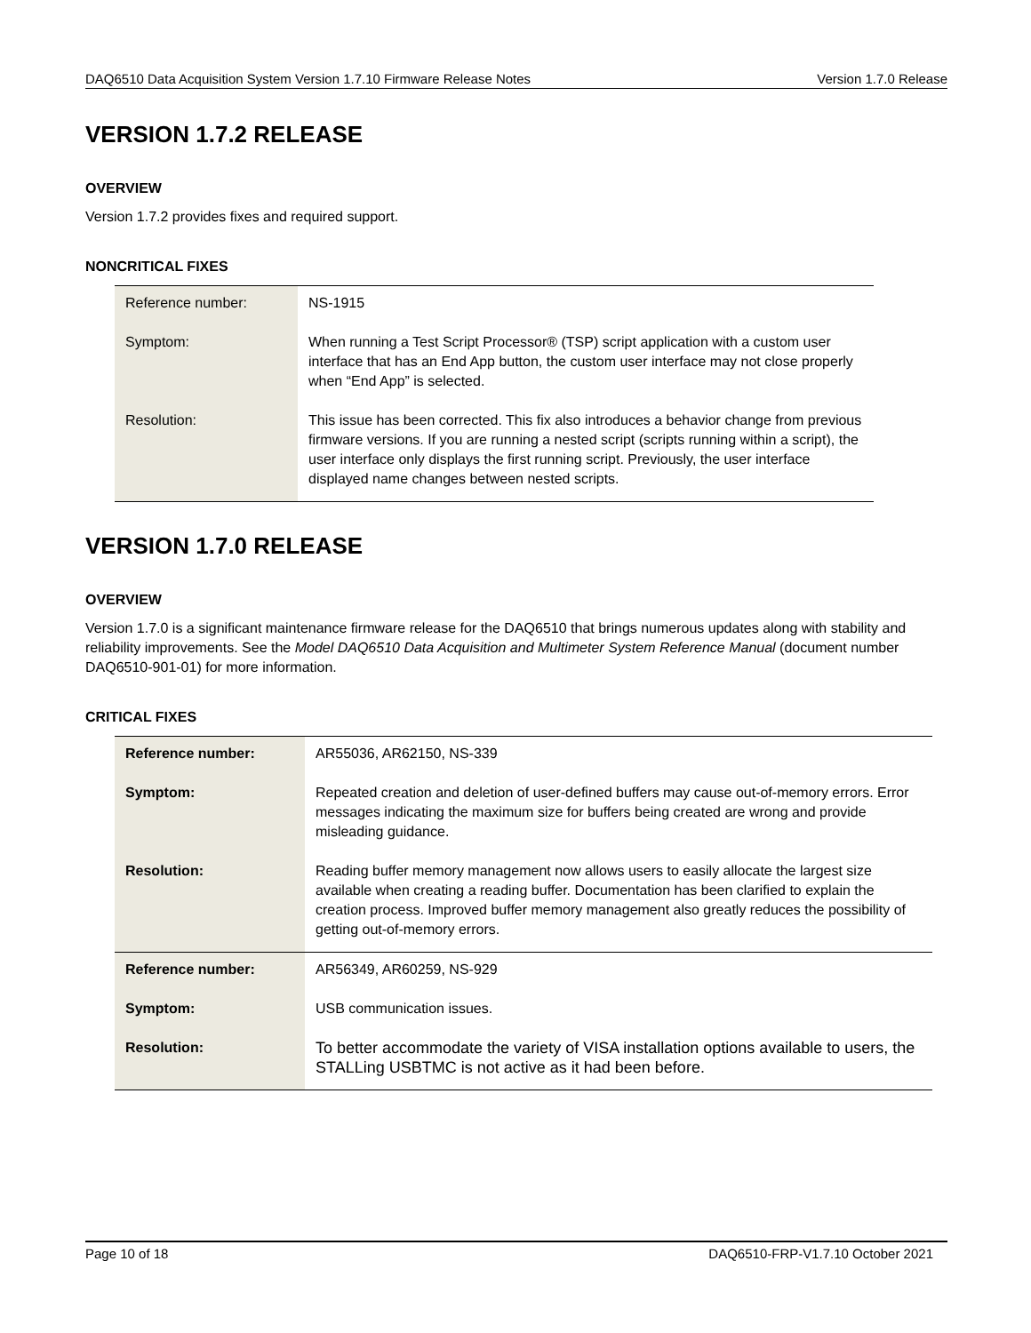DAQ6510 Data Acquisition System Version 1.7.10 Firmware Release Notes Version 1.7.0 Release
VERSION 1.7.2 RELEASE
OVERVIEW
Version 1.7.2 provides fixes and required support.
NONCRITICAL FIXES
| Reference number: | NS-1915 |
| Symptom: | When running a Test Script Processor® (TSP) script application with a custom user interface that has an End App button, the custom user interface may not close properly when “End App” is selected. |
| Resolution: | This issue has been corrected. This fix also introduces a behavior change from previous firmware versions. If you are running a nested script (scripts running within a script), the user interface only displays the first running script. Previously, the user interface displayed name changes between nested scripts. |
VERSION 1.7.0 RELEASE
OVERVIEW
Version 1.7.0 is a significant maintenance firmware release for the DAQ6510 that brings numerous updates along with stability and reliability improvements. See the Model DAQ6510 Data Acquisition and Multimeter System Reference Manual (document number DAQ6510-901-01) for more information.
CRITICAL FIXES
| Reference number: | AR55036, AR62150, NS-339 |
| Symptom: | Repeated creation and deletion of user-defined buffers may cause out-of-memory errors. Error messages indicating the maximum size for buffers being created are wrong and provide misleading guidance. |
| Resolution: | Reading buffer memory management now allows users to easily allocate the largest size available when creating a reading buffer. Documentation has been clarified to explain the creation process. Improved buffer memory management also greatly reduces the possibility of getting out-of-memory errors. |
| Reference number: | AR56349, AR60259, NS-929 |
| Symptom: | USB communication issues. |
| Resolution: | To better accommodate the variety of VISA installation options available to users, the STALLing USBTMC is not active as it had been before. |
Page 10 of 18 DAQ6510-FRP-V1.7.10 October 2021